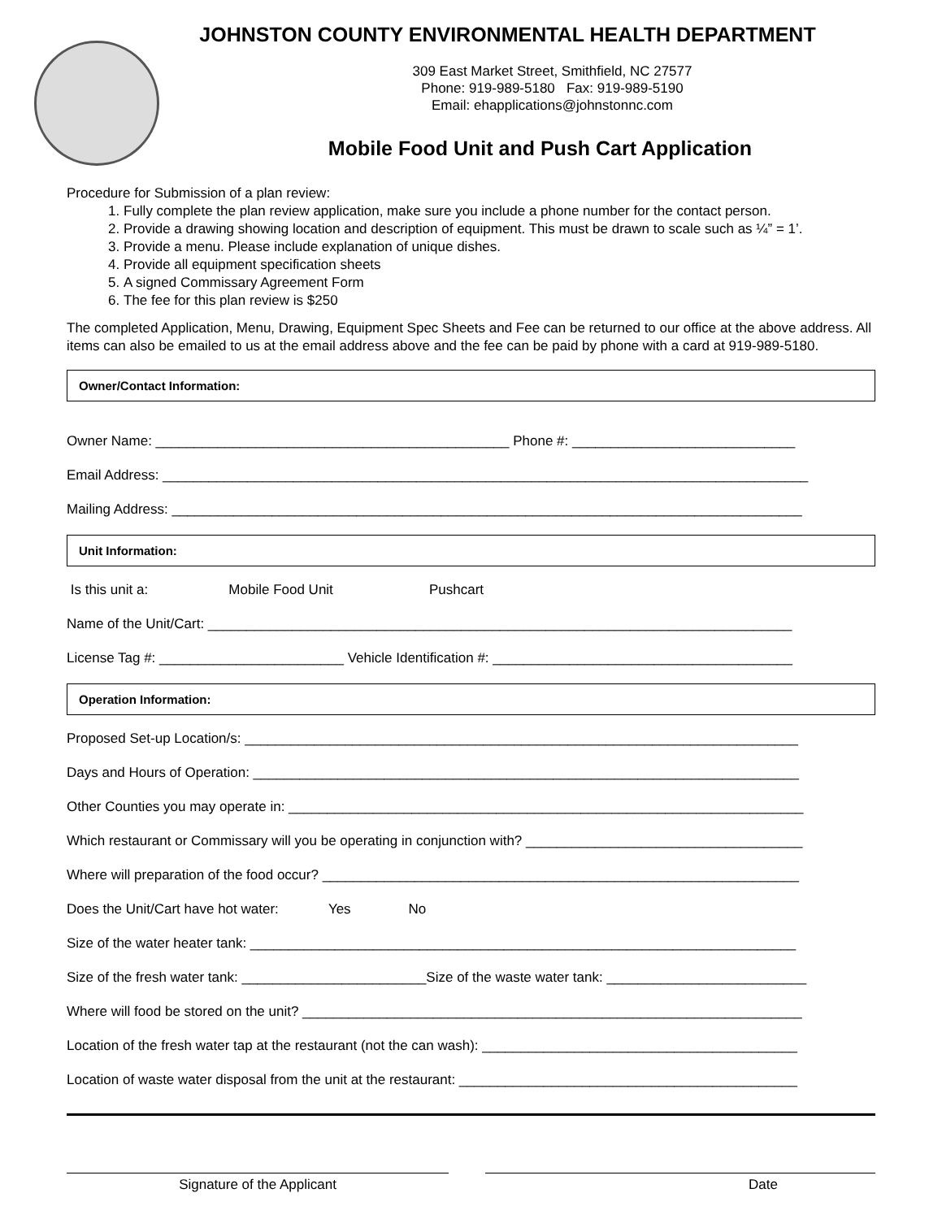JOHNSTON COUNTY ENVIRONMENTAL HEALTH DEPARTMENT
309 East Market Street, Smithfield, NC 27577
Phone: 919-989-5180 Fax: 919-989-5190
Email: ehapplications@johnstonnc.com
Mobile Food Unit and Push Cart Application
Procedure for Submission of a plan review:
1. Fully complete the plan review application, make sure you include a phone number for the contact person.
2. Provide a drawing showing location and description of equipment. This must be drawn to scale such as ¼” = 1’.
3. Provide a menu. Please include explanation of unique dishes.
4. Provide all equipment specification sheets
5. A signed Commissary Agreement Form
6. The fee for this plan review is $250
The completed Application, Menu, Drawing, Equipment Spec Sheets and Fee can be returned to our office at the above address. All items can also be emailed to us at the email address above and the fee can be paid by phone with a card at 919-989-5180.
Owner/Contact Information:
Owner Name: ______________________________________________ Phone #: _____________________________
Email Address: ____________________________________________________________________________________
Mailing Address: __________________________________________________________________________________
Unit Information:
Is this unit a: Mobile Food Unit Pushcart
Name of the Unit/Cart: ____________________________________________________________________________
License Tag #: ________________________ Vehicle Identification #: _______________________________________
Operation Information:
Proposed Set-up Location/s: ________________________________________________________________________
Days and Hours of Operation: _______________________________________________________________________
Other Counties you may operate in: ___________________________________________________________________
Which restaurant or Commissary will you be operating in conjunction with? ____________________________________
Where will preparation of the food occur? ______________________________________________________________
Does the Unit/Cart have hot water: Yes No
Size of the water heater tank: _______________________________________________________________________
Size of the fresh water tank: ________________________Size of the waste water tank: __________________________
Where will food be stored on the unit? _________________________________________________________________
Location of the fresh water tap at the restaurant (not the can wash): _________________________________________
Location of waste water disposal from the unit at the restaurant: ____________________________________________
Signature of the Applicant Date